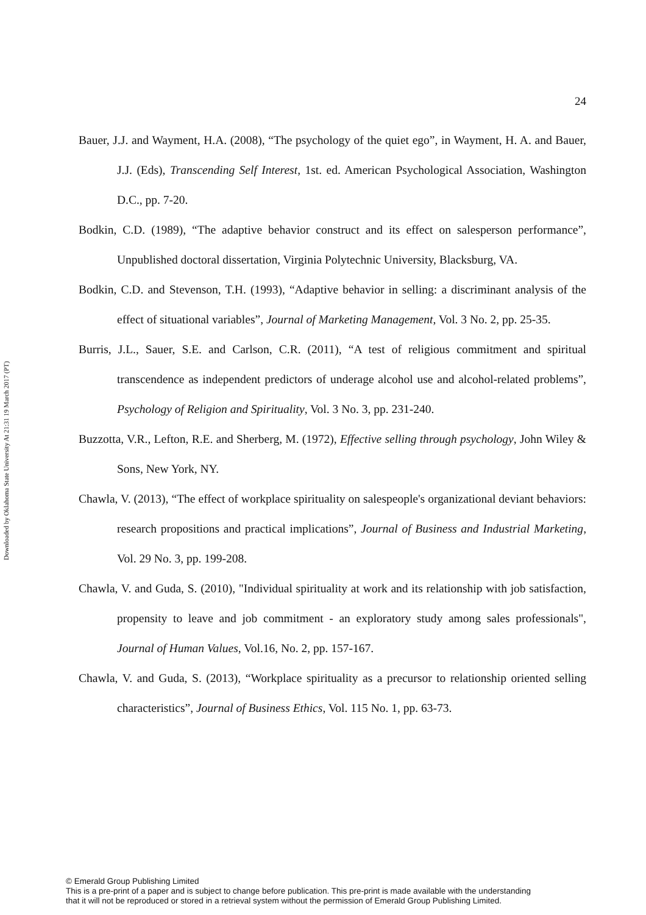Downloaded by Oklahoma State University At 21:31 19 March 2017 (PT)
24
Bauer, J.J. and Wayment, H.A. (2008), “The psychology of the quiet ego”, in Wayment, H. A. and Bauer, J.J. (Eds), Transcending Self Interest, 1st. ed. American Psychological Association, Washington D.C., pp. 7-20.
Bodkin, C.D. (1989), “The adaptive behavior construct and its effect on salesperson performance”, Unpublished doctoral dissertation, Virginia Polytechnic University, Blacksburg, VA.
Bodkin, C.D. and Stevenson, T.H. (1993), “Adaptive behavior in selling: a discriminant analysis of the effect of situational variables”, Journal of Marketing Management, Vol. 3 No. 2, pp. 25-35.
Burris, J.L., Sauer, S.E. and Carlson, C.R. (2011), “A test of religious commitment and spiritual transcendence as independent predictors of underage alcohol use and alcohol-related problems”, Psychology of Religion and Spirituality, Vol. 3 No. 3, pp. 231-240.
Buzzotta, V.R., Lefton, R.E. and Sherberg, M. (1972), Effective selling through psychology, John Wiley & Sons, New York, NY.
Chawla, V. (2013), “The effect of workplace spirituality on salespeople's organizational deviant behaviors: research propositions and practical implications”, Journal of Business and Industrial Marketing, Vol. 29 No. 3, pp. 199-208.
Chawla, V. and Guda, S. (2010), "Individual spirituality at work and its relationship with job satisfaction, propensity to leave and job commitment - an exploratory study among sales professionals", Journal of Human Values, Vol.16, No. 2, pp. 157-167.
Chawla, V. and Guda, S. (2013), “Workplace spirituality as a precursor to relationship oriented selling characteristics”, Journal of Business Ethics, Vol. 115 No. 1, pp. 63-73.
© Emerald Group Publishing Limited
This is a pre-print of a paper and is subject to change before publication. This pre-print is made available with the understanding
that it will not be reproduced or stored in a retrieval system without the permission of Emerald Group Publishing Limited.